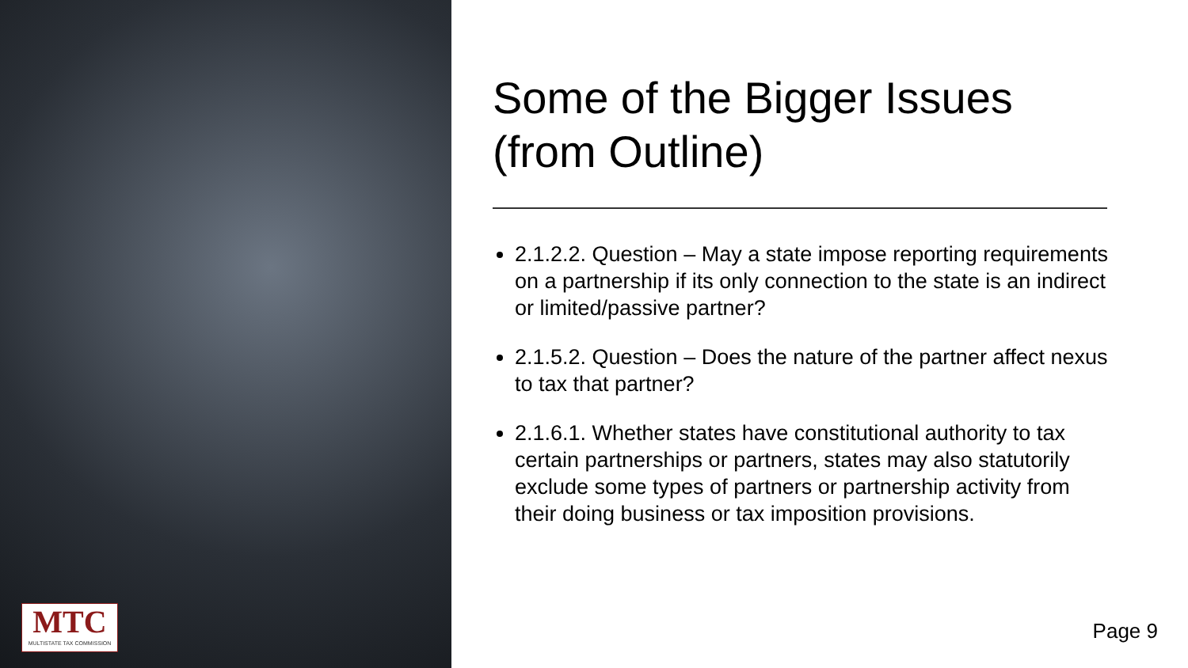MTC
MULTISTATE TAX COMMISSION
Some of the Bigger Issues (from Outline)
2.1.2.2. Question – May a state impose reporting requirements on a partnership if its only connection to the state is an indirect or limited/passive partner?
2.1.5.2. Question – Does the nature of the partner affect nexus to tax that partner?
2.1.6.1. Whether states have constitutional authority to tax certain partnerships or partners, states may also statutorily exclude some types of partners or partnership activity from their doing business or tax imposition provisions.
Page 9